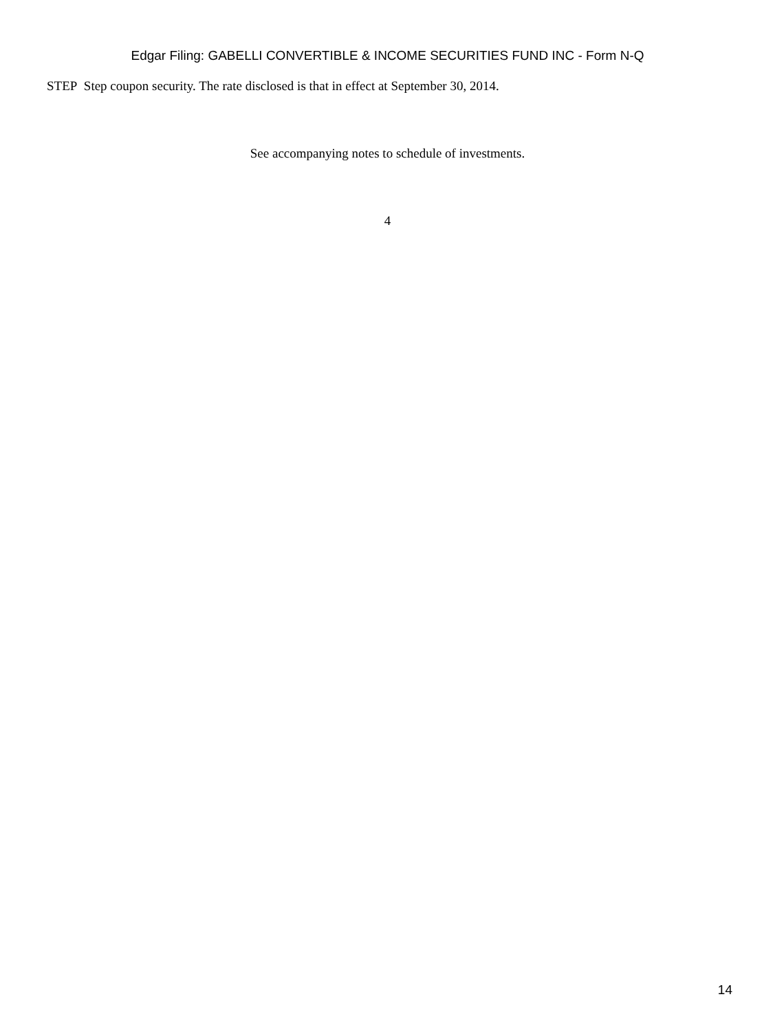Edgar Filing: GABELLI CONVERTIBLE & INCOME SECURITIES FUND INC - Form N-Q
STEP Step coupon security. The rate disclosed is that in effect at September 30, 2014.
See accompanying notes to schedule of investments.
4
14